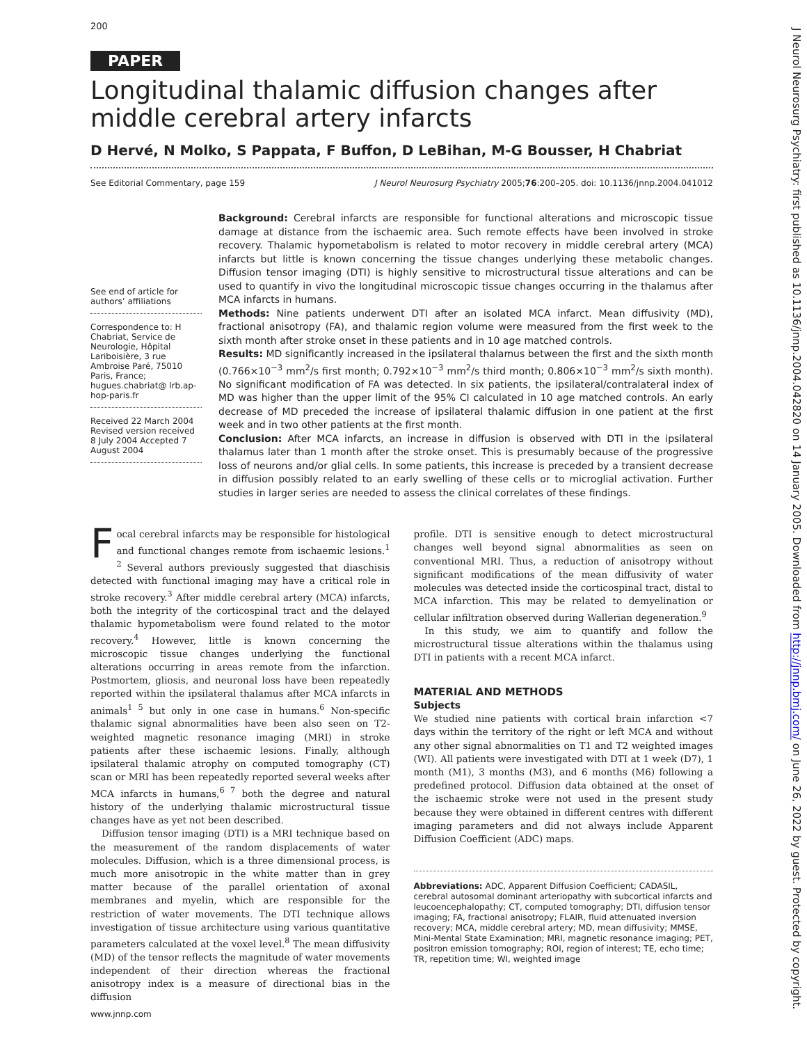200
PAPER
Longitudinal thalamic diffusion changes after middle cerebral artery infarcts
D Hervé, N Molko, S Pappata, F Buffon, D LeBihan, M-G Bousser, H Chabriat
See Editorial Commentary, page 159 J Neurol Neurosurg Psychiatry 2005;76:200–205. doi: 10.1136/jnnp.2004.041012
See end of article for authors’ affiliations
Correspondence to: H Chabriat, Service de Neurologie, Hôpital Lariboisière, 3 rue Ambroise Paré, 75010 Paris, France; hugues.chabriat@ lrb.ap-hop-paris.fr
Received 22 March 2004 Revised version received 8 July 2004 Accepted 7 August 2004
Background: Cerebral infarcts are responsible for functional alterations and microscopic tissue damage at distance from the ischaemic area. Such remote effects have been involved in stroke recovery. Thalamic hypometabolism is related to motor recovery in middle cerebral artery (MCA) infarcts but little is known concerning the tissue changes underlying these metabolic changes. Diffusion tensor imaging (DTI) is highly sensitive to microstructural tissue alterations and can be used to quantify in vivo the longitudinal microscopic tissue changes occurring in the thalamus after MCA infarcts in humans.
Methods: Nine patients underwent DTI after an isolated MCA infarct. Mean diffusivity (MD), fractional anisotropy (FA), and thalamic region volume were measured from the first week to the sixth month after stroke onset in these patients and in 10 age matched controls.
Results: MD significantly increased in the ipsilateral thalamus between the first and the sixth month (0.766×10<sup>−3</sup> mm<sup>2</sup>/s first month; 0.792×10<sup>−3</sup> mm<sup>2</sup>/s third month; 0.806×10<sup>−3</sup> mm<sup>2</sup>/s sixth month). No significant modification of FA was detected. In six patients, the ipsilateral/contralateral index of MD was higher than the upper limit of the 95% CI calculated in 10 age matched controls. An early decrease of MD preceded the increase of ipsilateral thalamic diffusion in one patient at the first week and in two other patients at the first month.
Conclusion: After MCA infarcts, an increase in diffusion is observed with DTI in the ipsilateral thalamus later than 1 month after the stroke onset. This is presumably because of the progressive loss of neurons and/or glial cells. In some patients, this increase is preceded by a transient decrease in diffusion possibly related to an early swelling of these cells or to microglial activation. Further studies in larger series are needed to assess the clinical correlates of these findings.
Focal cerebral infarcts may be responsible for histological and functional changes remote from ischaemic lesions.<sup>1 2</sup> Several authors previously suggested that diaschisis detected with functional imaging may have a critical role in stroke recovery.<sup>3</sup> After middle cerebral artery (MCA) infarcts, both the integrity of the corticospinal tract and the delayed thalamic hypometabolism were found related to the motor recovery.<sup>4</sup> However, little is known concerning the microscopic tissue changes underlying the functional alterations occurring in areas remote from the infarction. Postmortem, gliosis, and neuronal loss have been repeatedly reported within the ipsilateral thalamus after MCA infarcts in animals<sup>1 5</sup> but only in one case in humans.<sup>6</sup> Non-specific thalamic signal abnormalities have been also seen on T2-weighted magnetic resonance imaging (MRI) in stroke patients after these ischaemic lesions. Finally, although ipsilateral thalamic atrophy on computed tomography (CT) scan or MRI has been repeatedly reported several weeks after MCA infarcts in humans,<sup>6 7</sup> both the degree and natural history of the underlying thalamic microstructural tissue changes have as yet not been described.
Diffusion tensor imaging (DTI) is a MRI technique based on the measurement of the random displacements of water molecules. Diffusion, which is a three dimensional process, is much more anisotropic in the white matter than in grey matter because of the parallel orientation of axonal membranes and myelin, which are responsible for the restriction of water movements. The DTI technique allows investigation of tissue architecture using various quantitative parameters calculated at the voxel level.<sup>8</sup> The mean diffusivity (MD) of the tensor reflects the magnitude of water movements independent of their direction whereas the fractional anisotropy index is a measure of directional bias in the diffusion
profile. DTI is sensitive enough to detect microstructural changes well beyond signal abnormalities as seen on conventional MRI. Thus, a reduction of anisotropy without significant modifications of the mean diffusivity of water molecules was detected inside the corticospinal tract, distal to MCA infarction. This may be related to demyelination or cellular infiltration observed during Wallerian degeneration.<sup>9</sup>
In this study, we aim to quantify and follow the microstructural tissue alterations within the thalamus using DTI in patients with a recent MCA infarct.
MATERIAL AND METHODS
Subjects
We studied nine patients with cortical brain infarction <7 days within the territory of the right or left MCA and without any other signal abnormalities on T1 and T2 weighted images (WI). All patients were investigated with DTI at 1 week (D7), 1 month (M1), 3 months (M3), and 6 months (M6) following a predefined protocol. Diffusion data obtained at the onset of the ischaemic stroke were not used in the present study because they were obtained in different centres with different imaging parameters and did not always include Apparent Diffusion Coefficient (ADC) maps.
Abbreviations: ADC, Apparent Diffusion Coefficient; CADASIL, cerebral autosomal dominant arteriopathy with subcortical infarcts and leucoencephalopathy; CT, computed tomography; DTI, diffusion tensor imaging; FA, fractional anisotropy; FLAIR, fluid attenuated inversion recovery; MCA, middle cerebral artery; MD, mean diffusivity; MMSE, Mini-Mental State Examination; MRI, magnetic resonance imaging; PET, positron emission tomography; ROI, region of interest; TE, echo time; TR, repetition time; WI, weighted image
www.jnnp.com
J Neurol Neurosurg Psychiatry: first published as 10.1136/jnnp.2004.042820 on 14 January 2005. Downloaded from http://jnnp.bmj.com/ on June 26, 2022 by guest. Protected by copyright.